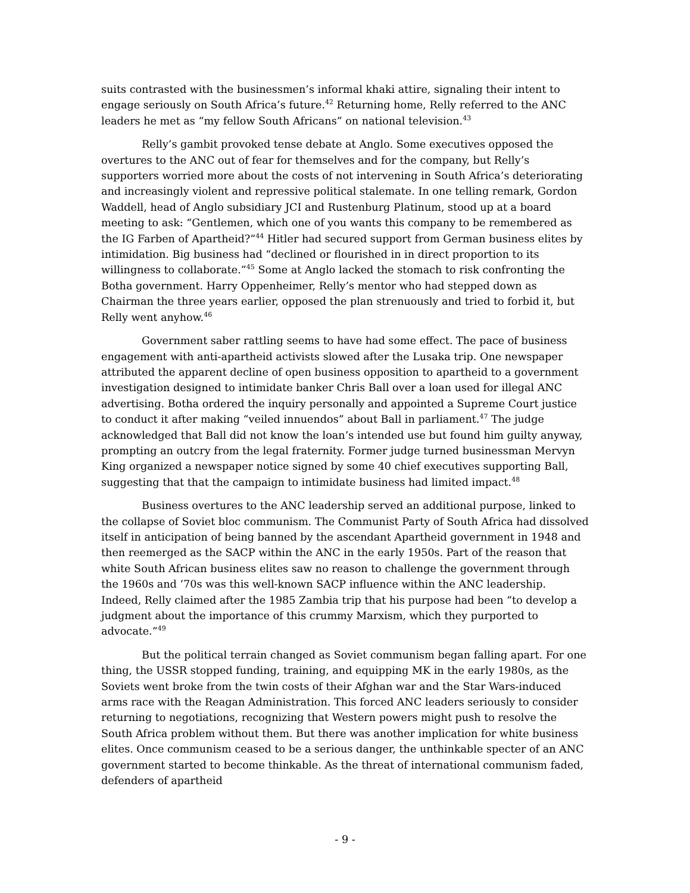suits contrasted with the businessmen’s informal khaki attire, signaling their intent to engage seriously on South Africa’s future.<sup>42</sup> Returning home, Relly referred to the ANC leaders he met as “my fellow South Africans” on national television.<sup>43</sup>
Relly’s gambit provoked tense debate at Anglo. Some executives opposed the overtures to the ANC out of fear for themselves and for the company, but Relly’s supporters worried more about the costs of not intervening in South Africa’s deteriorating and increasingly violent and repressive political stalemate. In one telling remark, Gordon Waddell, head of Anglo subsidiary JCI and Rustenburg Platinum, stood up at a board meeting to ask: “Gentlemen, which one of you wants this company to be remembered as the IG Farben of Apartheid?”<sup>44</sup> Hitler had secured support from German business elites by intimidation. Big business had “declined or flourished in in direct proportion to its willingness to collaborate.”<sup>45</sup> Some at Anglo lacked the stomach to risk confronting the Botha government. Harry Oppenheimer, Relly’s mentor who had stepped down as Chairman the three years earlier, opposed the plan strenuously and tried to forbid it, but Relly went anyhow.<sup>46</sup>
Government saber rattling seems to have had some effect. The pace of business engagement with anti-apartheid activists slowed after the Lusaka trip. One newspaper attributed the apparent decline of open business opposition to apartheid to a government investigation designed to intimidate banker Chris Ball over a loan used for illegal ANC advertising. Botha ordered the inquiry personally and appointed a Supreme Court justice to conduct it after making “veiled innuendos” about Ball in parliament.<sup>47</sup> The judge acknowledged that Ball did not know the loan’s intended use but found him guilty anyway, prompting an outcry from the legal fraternity. Former judge turned businessman Mervyn King organized a newspaper notice signed by some 40 chief executives supporting Ball, suggesting that that the campaign to intimidate business had limited impact.<sup>48</sup>
Business overtures to the ANC leadership served an additional purpose, linked to the collapse of Soviet bloc communism. The Communist Party of South Africa had dissolved itself in anticipation of being banned by the ascendant Apartheid government in 1948 and then reemerged as the SACP within the ANC in the early 1950s. Part of the reason that white South African business elites saw no reason to challenge the government through the 1960s and ’70s was this well-known SACP influence within the ANC leadership. Indeed, Relly claimed after the 1985 Zambia trip that his purpose had been “to develop a judgment about the importance of this crummy Marxism, which they purported to advocate.”<sup>49</sup>
But the political terrain changed as Soviet communism began falling apart. For one thing, the USSR stopped funding, training, and equipping MK in the early 1980s, as the Soviets went broke from the twin costs of their Afghan war and the Star Wars-induced arms race with the Reagan Administration. This forced ANC leaders seriously to consider returning to negotiations, recognizing that Western powers might push to resolve the South Africa problem without them. But there was another implication for white business elites. Once communism ceased to be a serious danger, the unthinkable specter of an ANC government started to become thinkable. As the threat of international communism faded, defenders of apartheid
- 9 -